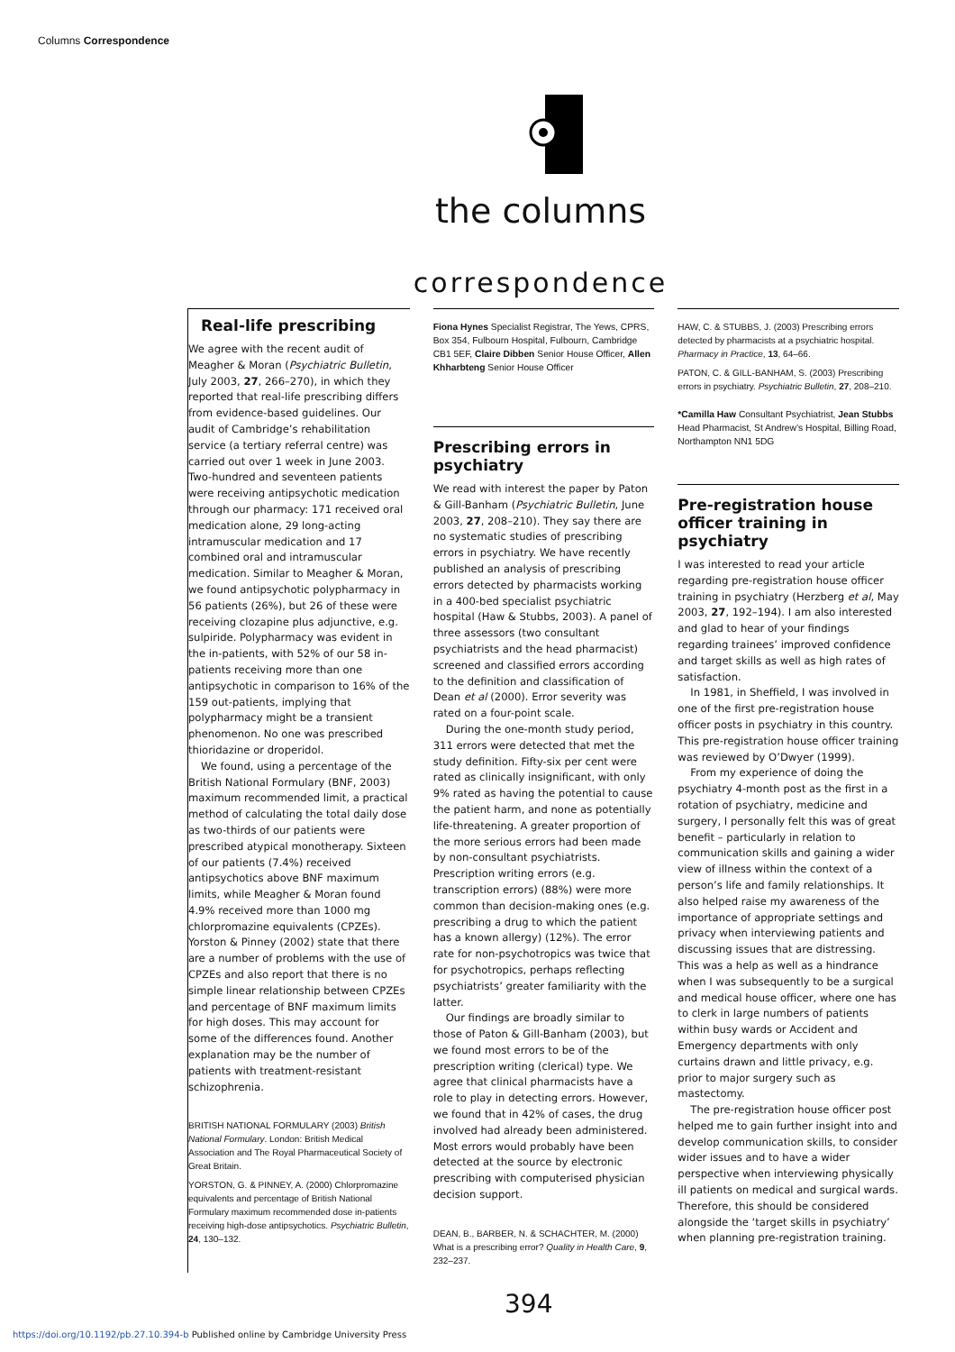Columns Correspondence
the columns
correspondence
Real-life prescribing
We agree with the recent audit of Meagher & Moran (Psychiatric Bulletin, July 2003, 27, 266–270), in which they reported that real-life prescribing differs from evidence-based guidelines. Our audit of Cambridge’s rehabilitation service (a tertiary referral centre) was carried out over 1 week in June 2003. Two-hundred and seventeen patients were receiving antipsychotic medication through our pharmacy: 171 received oral medication alone, 29 long-acting intramuscular medication and 17 combined oral and intramuscular medication. Similar to Meagher & Moran, we found antipsychotic polypharmacy in 56 patients (26%), but 26 of these were receiving clozapine plus adjunctive, e.g. sulpiride. Polypharmacy was evident in the in-patients, with 52% of our 58 in-patients receiving more than one antipsychotic in comparison to 16% of the 159 out-patients, implying that polypharmacy might be a transient phenomenon. No one was prescribed thioridazine or droperidol.
We found, using a percentage of the British National Formulary (BNF, 2003) maximum recommended limit, a practical method of calculating the total daily dose as two-thirds of our patients were prescribed atypical monotherapy. Sixteen of our patients (7.4%) received antipsychotics above BNF maximum limits, while Meagher & Moran found 4.9% received more than 1000 mg chlorpromazine equivalents (CPZEs). Yorston & Pinney (2002) state that there are a number of problems with the use of CPZEs and also report that there is no simple linear relationship between CPZEs and percentage of BNF maximum limits for high doses. This may account for some of the differences found. Another explanation may be the number of patients with treatment-resistant schizophrenia.
BRITISH NATIONAL FORMULARY (2003) British National Formulary. London: British Medical Association and The Royal Pharmaceutical Society of Great Britain.
YORSTON, G. & PINNEY, A. (2000) Chlorpromazine equivalents and percentage of British National Formulary maximum recommended dose in-patients receiving high-dose antipsychotics. Psychiatric Bulletin, 24, 130–132.
Fiona Hynes Specialist Registrar, The Yews, CPRS, Box 354, Fulbourn Hospital, Fulbourn, Cambridge CB1 5EF, Claire Dibben Senior House Officer, Allen Khharbteng Senior House Officer
Prescribing errors in psychiatry
We read with interest the paper by Paton & Gill-Banham (Psychiatric Bulletin, June 2003, 27, 208–210). They say there are no systematic studies of prescribing errors in psychiatry. We have recently published an analysis of prescribing errors detected by pharmacists working in a 400-bed specialist psychiatric hospital (Haw & Stubbs, 2003). A panel of three assessors (two consultant psychiatrists and the head pharmacist) screened and classified errors according to the definition and classification of Dean et al (2000). Error severity was rated on a four-point scale.
During the one-month study period, 311 errors were detected that met the study definition. Fifty-six per cent were rated as clinically insignificant, with only 9% rated as having the potential to cause the patient harm, and none as potentially life-threatening. A greater proportion of the more serious errors had been made by non-consultant psychiatrists. Prescription writing errors (e.g. transcription errors) (88%) were more common than decision-making ones (e.g. prescribing a drug to which the patient has a known allergy) (12%). The error rate for non-psychotropics was twice that for psychotropics, perhaps reflecting psychiatrists’ greater familiarity with the latter.
Our findings are broadly similar to those of Paton & Gill-Banham (2003), but we found most errors to be of the prescription writing (clerical) type. We agree that clinical pharmacists have a role to play in detecting errors. However, we found that in 42% of cases, the drug involved had already been administered. Most errors would probably have been detected at the source by electronic prescribing with computerised physician decision support.
DEAN, B., BARBER, N. & SCHACHTER, M. (2000) What is a prescribing error? Quality in Health Care, 9, 232–237.
HAW, C. & STUBBS, J. (2003) Prescribing errors detected by pharmacists at a psychiatric hospital. Pharmacy in Practice, 13, 64–66.
PATON, C. & GILL-BANHAM, S. (2003) Prescribing errors in psychiatry. Psychiatric Bulletin, 27, 208–210.
*Camilla Haw Consultant Psychiatrist, Jean Stubbs Head Pharmacist, St Andrew’s Hospital, Billing Road, Northampton NN1 5DG
Pre-registration house officer training in psychiatry
I was interested to read your article regarding pre-registration house officer training in psychiatry (Herzberg et al, May 2003, 27, 192–194). I am also interested and glad to hear of your findings regarding trainees’ improved confidence and target skills as well as high rates of satisfaction.
In 1981, in Sheffield, I was involved in one of the first pre-registration house officer posts in psychiatry in this country. This pre-registration house officer training was reviewed by O’Dwyer (1999).
From my experience of doing the psychiatry 4-month post as the first in a rotation of psychiatry, medicine and surgery, I personally felt this was of great benefit – particularly in relation to communication skills and gaining a wider view of illness within the context of a person’s life and family relationships. It also helped raise my awareness of the importance of appropriate settings and privacy when interviewing patients and discussing issues that are distressing. This was a help as well as a hindrance when I was subsequently to be a surgical and medical house officer, where one has to clerk in large numbers of patients within busy wards or Accident and Emergency departments with only curtains drawn and little privacy, e.g. prior to major surgery such as mastectomy.
The pre-registration house officer post helped me to gain further insight into and develop communication skills, to consider wider issues and to have a wider perspective when interviewing physically ill patients on medical and surgical wards. Therefore, this should be considered alongside the ‘target skills in psychiatry’ when planning pre-registration training.
394
https://doi.org/10.1192/pb.27.10.394-b Published online by Cambridge University Press